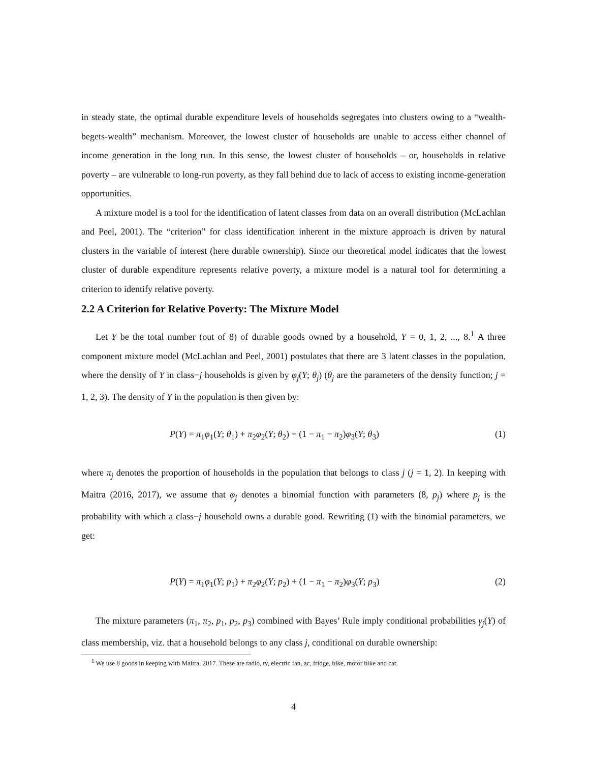in steady state, the optimal durable expenditure levels of households segregates into clusters owing to a “wealth-begets-wealth” mechanism. Moreover, the lowest cluster of households are unable to access either channel of income generation in the long run. In this sense, the lowest cluster of households – or, households in relative poverty – are vulnerable to long-run poverty, as they fall behind due to lack of access to existing income-generation opportunities.
A mixture model is a tool for the identification of latent classes from data on an overall distribution (McLachlan and Peel, 2001). The “criterion” for class identification inherent in the mixture approach is driven by natural clusters in the variable of interest (here durable ownership). Since our theoretical model indicates that the lowest cluster of durable expenditure represents relative poverty, a mixture model is a natural tool for determining a criterion to identify relative poverty.
2.2 A Criterion for Relative Poverty: The Mixture Model
Let Y be the total number (out of 8) of durable goods owned by a household, Y = 0, 1, 2, ..., 8.<sup>1</sup> A three component mixture model (McLachlan and Peel, 2001) postulates that there are 3 latent classes in the population, where the density of Y in class−j households is given by φ<sub>j</sub>(Y; θ<sub>j</sub>) (θ<sub>j</sub> are the parameters of the density function; j = 1, 2, 3). The density of Y in the population is then given by:
P(Y) = π<sub>1</sub>φ<sub>1</sub>(Y; θ<sub>1</sub>) + π<sub>2</sub>φ<sub>2</sub>(Y; θ<sub>2</sub>) + (1 − π<sub>1</sub> − π<sub>2</sub>)φ<sub>3</sub>(Y; θ<sub>3</sub>) (1)
where π<sub>j</sub> denotes the proportion of households in the population that belongs to class j (j = 1, 2). In keeping with Maitra (2016, 2017), we assume that φ<sub>j</sub> denotes a binomial function with parameters (8, p<sub>j</sub>) where p<sub>j</sub> is the probability with which a class−j household owns a durable good. Rewriting (1) with the binomial parameters, we get:
P(Y) = π<sub>1</sub>φ<sub>1</sub>(Y; p<sub>1</sub>) + π<sub>2</sub>φ<sub>2</sub>(Y; p<sub>2</sub>) + (1 − π<sub>1</sub> − π<sub>2</sub>)φ<sub>3</sub>(Y; p<sub>3</sub>) (2)
The mixture parameters (π<sub>1</sub>, π<sub>2</sub>, p<sub>1</sub>, p<sub>2</sub>, p<sub>3</sub>) combined with Bayes’ Rule imply conditional probabilities γ<sub>j</sub>(Y) of class membership, viz. that a household belongs to any class j, conditional on durable ownership:
<sup>1</sup> We use 8 goods in keeping with Maitra, 2017. These are radio, tv, electric fan, ac, fridge, bike, motor bike and car.
4